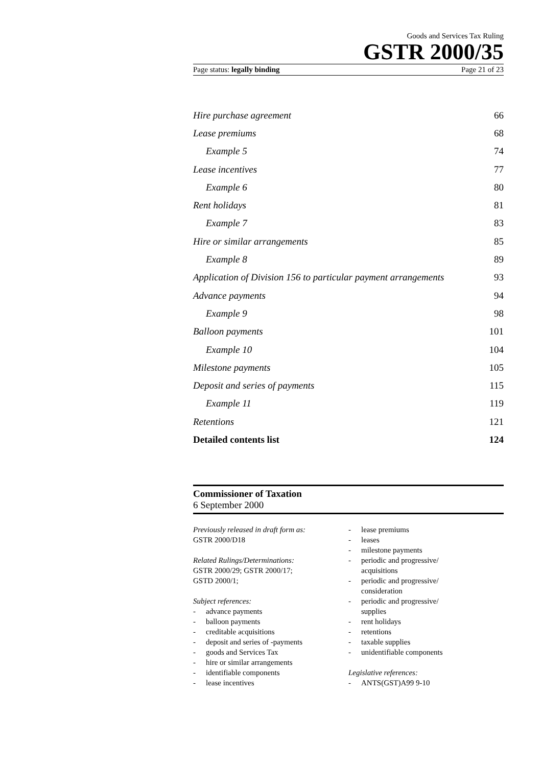Goods and Services Tax Ruling
GSTR 2000/35
Page status: legally binding Page 21 of 23
Hire purchase agreement 66
Lease premiums 68
Example 5 74
Lease incentives 77
Example 6 80
Rent holidays 81
Example 7 83
Hire or similar arrangements 85
Example 8 89
Application of Division 156 to particular payment arrangements 93
Advance payments 94
Example 9 98
Balloon payments 101
Example 10 104
Milestone payments 105
Deposit and series of payments 115
Example 11 119
Retentions 121
Detailed contents list 124
Commissioner of Taxation
6 September 2000
Previously released in draft form as:
GSTR 2000/D18
Related Rulings/Determinations:
GSTR 2000/29; GSTR 2000/17;
GSTD 2000/1;
Subject references:
- advance payments
- balloon payments
- creditable acquisitions
- deposit and series of -payments
- goods and Services Tax
- hire or similar arrangements
- identifiable components
- lease incentives
- lease premiums
- leases
- milestone payments
- periodic and progressive/
acquisitions
- periodic and progressive/
consideration
- periodic and progressive/
supplies
- rent holidays
- retentions
- taxable supplies
- unidentifiable components
Legislative references:
- ANTS(GST)A99 9-10